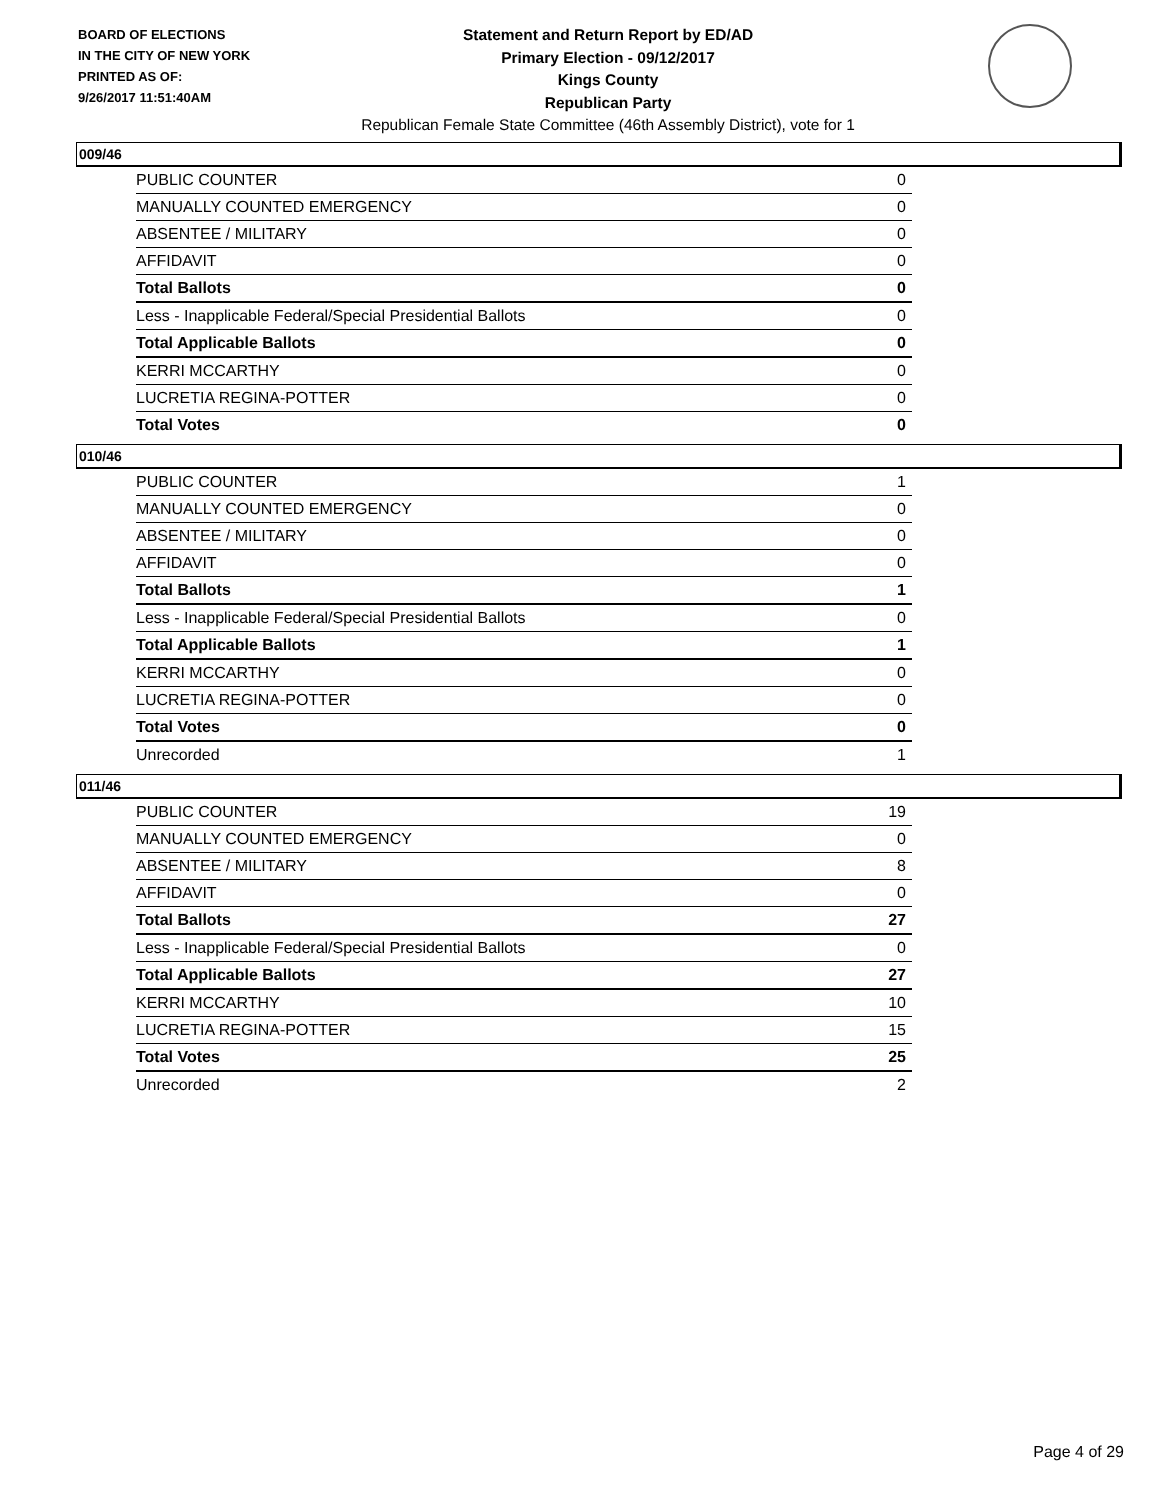BOARD OF ELECTIONS
IN THE CITY OF NEW YORK
PRINTED AS OF:
9/26/2017 11:51:40AM
Statement and Return Report by ED/AD
Primary Election - 09/12/2017
Kings County
Republican Party
Republican Female State Committee (46th Assembly District), vote for 1
009/46
| PUBLIC COUNTER | 0 |
| MANUALLY COUNTED EMERGENCY | 0 |
| ABSENTEE / MILITARY | 0 |
| AFFIDAVIT | 0 |
| Total Ballots | 0 |
| Less - Inapplicable Federal/Special Presidential Ballots | 0 |
| Total Applicable Ballots | 0 |
| KERRI MCCARTHY | 0 |
| LUCRETIA REGINA-POTTER | 0 |
| Total Votes | 0 |
010/46
| PUBLIC COUNTER | 1 |
| MANUALLY COUNTED EMERGENCY | 0 |
| ABSENTEE / MILITARY | 0 |
| AFFIDAVIT | 0 |
| Total Ballots | 1 |
| Less - Inapplicable Federal/Special Presidential Ballots | 0 |
| Total Applicable Ballots | 1 |
| KERRI MCCARTHY | 0 |
| LUCRETIA REGINA-POTTER | 0 |
| Total Votes | 0 |
| Unrecorded | 1 |
011/46
| PUBLIC COUNTER | 19 |
| MANUALLY COUNTED EMERGENCY | 0 |
| ABSENTEE / MILITARY | 8 |
| AFFIDAVIT | 0 |
| Total Ballots | 27 |
| Less - Inapplicable Federal/Special Presidential Ballots | 0 |
| Total Applicable Ballots | 27 |
| KERRI MCCARTHY | 10 |
| LUCRETIA REGINA-POTTER | 15 |
| Total Votes | 25 |
| Unrecorded | 2 |
Page 4 of 29